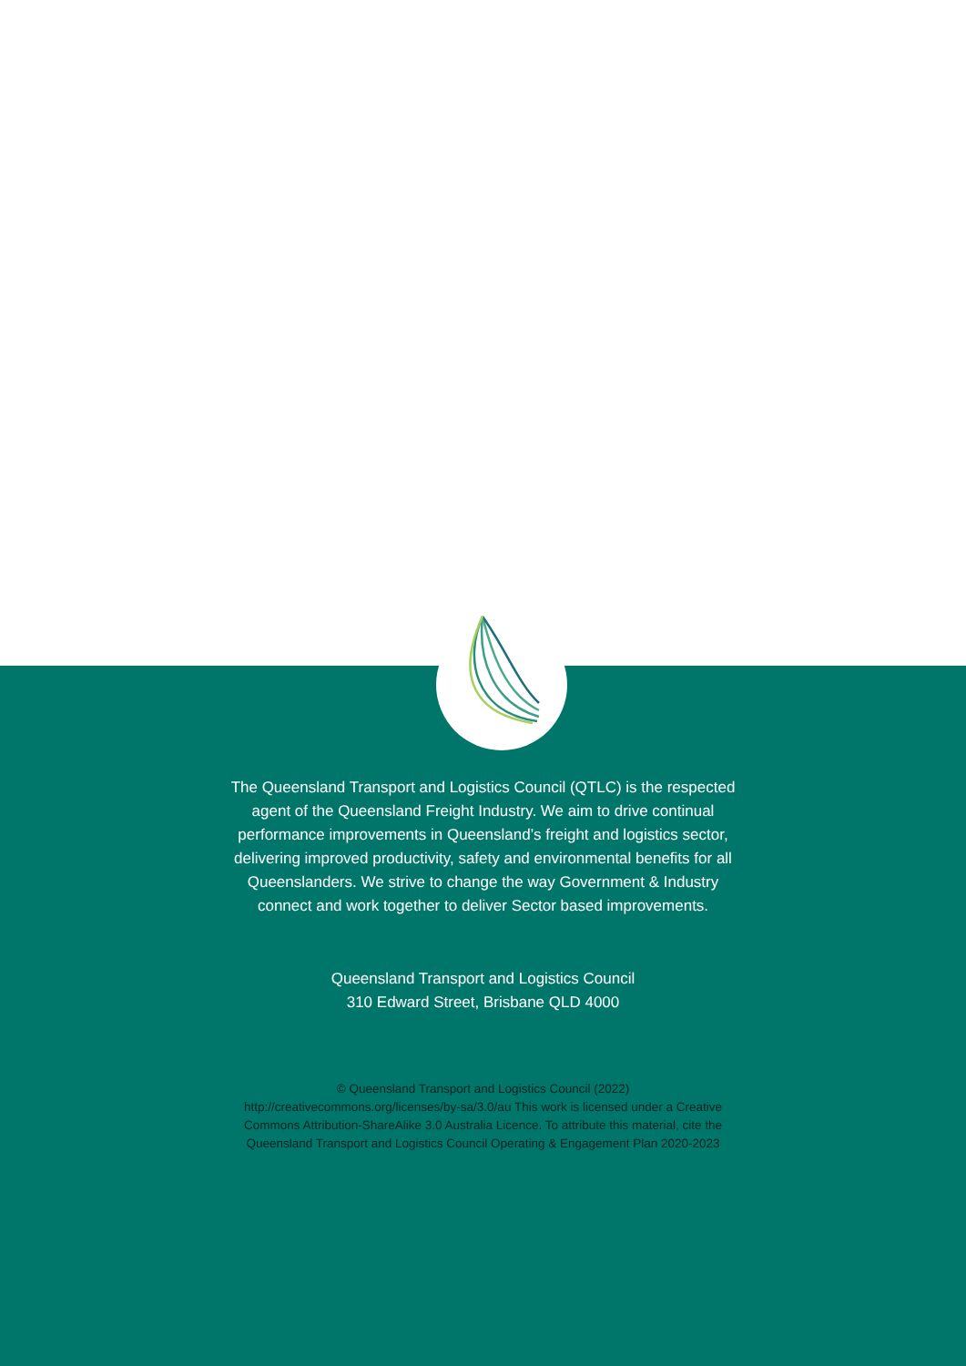The Queensland Transport and Logistics Council (QTLC) is the respected agent of the Queensland Freight Industry. We aim to drive continual performance improvements in Queensland’s freight and logistics sector, delivering improved productivity, safety and environmental benefits for all Queenslanders. We strive to change the way Government & Industry connect and work together to deliver Sector based improvements.
Queensland Transport and Logistics Council
310 Edward Street, Brisbane QLD 4000
© Queensland Transport and Logistics Council (2022) http://creativecommons.org/licenses/by-sa/3.0/au This work is licensed under a Creative Commons Attribution-ShareAlike 3.0 Australia Licence. To attribute this material, cite the Queensland Transport and Logistics Council Operating & Engagement Plan 2020-2023